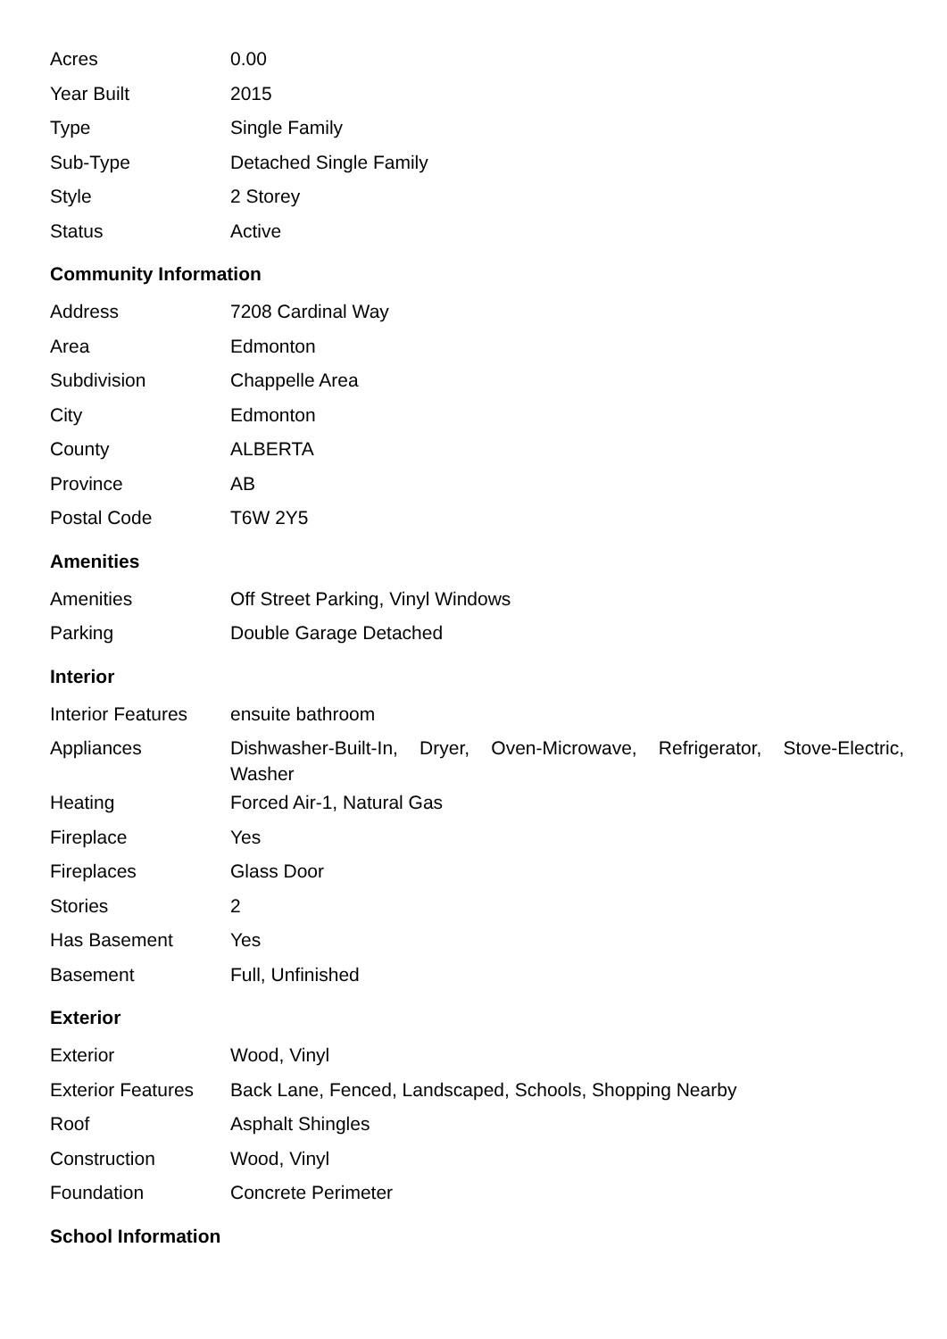| Acres | 0.00 |
| Year Built | 2015 |
| Type | Single Family |
| Sub-Type | Detached Single Family |
| Style | 2 Storey |
| Status | Active |
Community Information
| Address | 7208 Cardinal Way |
| Area | Edmonton |
| Subdivision | Chappelle Area |
| City | Edmonton |
| County | ALBERTA |
| Province | AB |
| Postal Code | T6W 2Y5 |
Amenities
| Amenities | Off Street Parking, Vinyl Windows |
| Parking | Double Garage Detached |
Interior
| Interior Features | ensuite bathroom |
| Appliances | Dishwasher-Built-In, Dryer, Oven-Microwave, Refrigerator, Stove-Electric, Washer |
| Heating | Forced Air-1, Natural Gas |
| Fireplace | Yes |
| Fireplaces | Glass Door |
| Stories | 2 |
| Has Basement | Yes |
| Basement | Full, Unfinished |
Exterior
| Exterior | Wood, Vinyl |
| Exterior Features | Back Lane, Fenced, Landscaped, Schools, Shopping Nearby |
| Roof | Asphalt Shingles |
| Construction | Wood, Vinyl |
| Foundation | Concrete Perimeter |
School Information